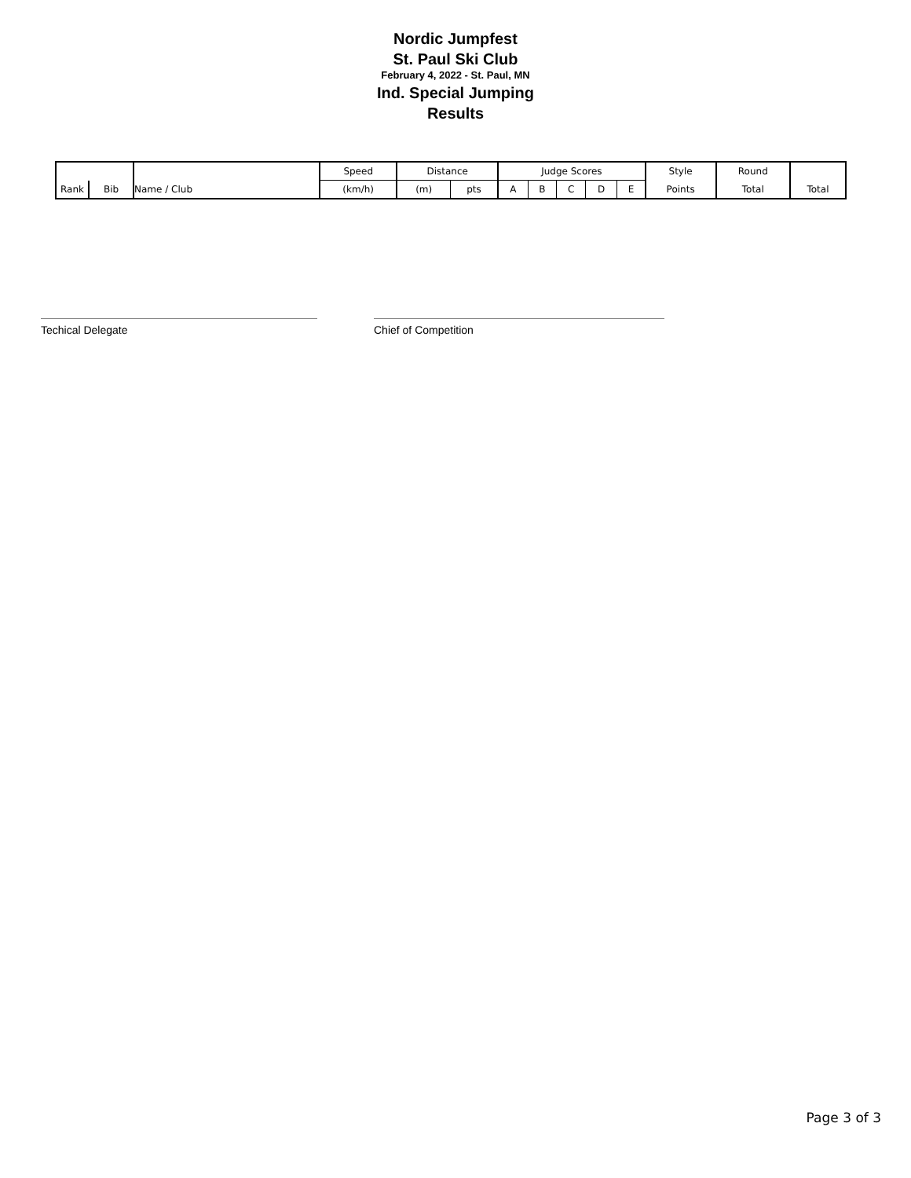Nordic Jumpfest
St. Paul Ski Club
February 4, 2022 - St. Paul, MN
Ind. Special Jumping
Results
| | | | Speed | Distance | | Judge Scores | | | | | Style | Round | |
| --- | --- | --- | --- | --- | --- | --- | --- | --- | --- | --- | --- | --- | --- |
| Rank | Bib | Name / Club | (km/h) | (m) | pts | A | B | C | D | E | Points | Total | Total |
Techical Delegate Chief of Competition
Page 3 of 3